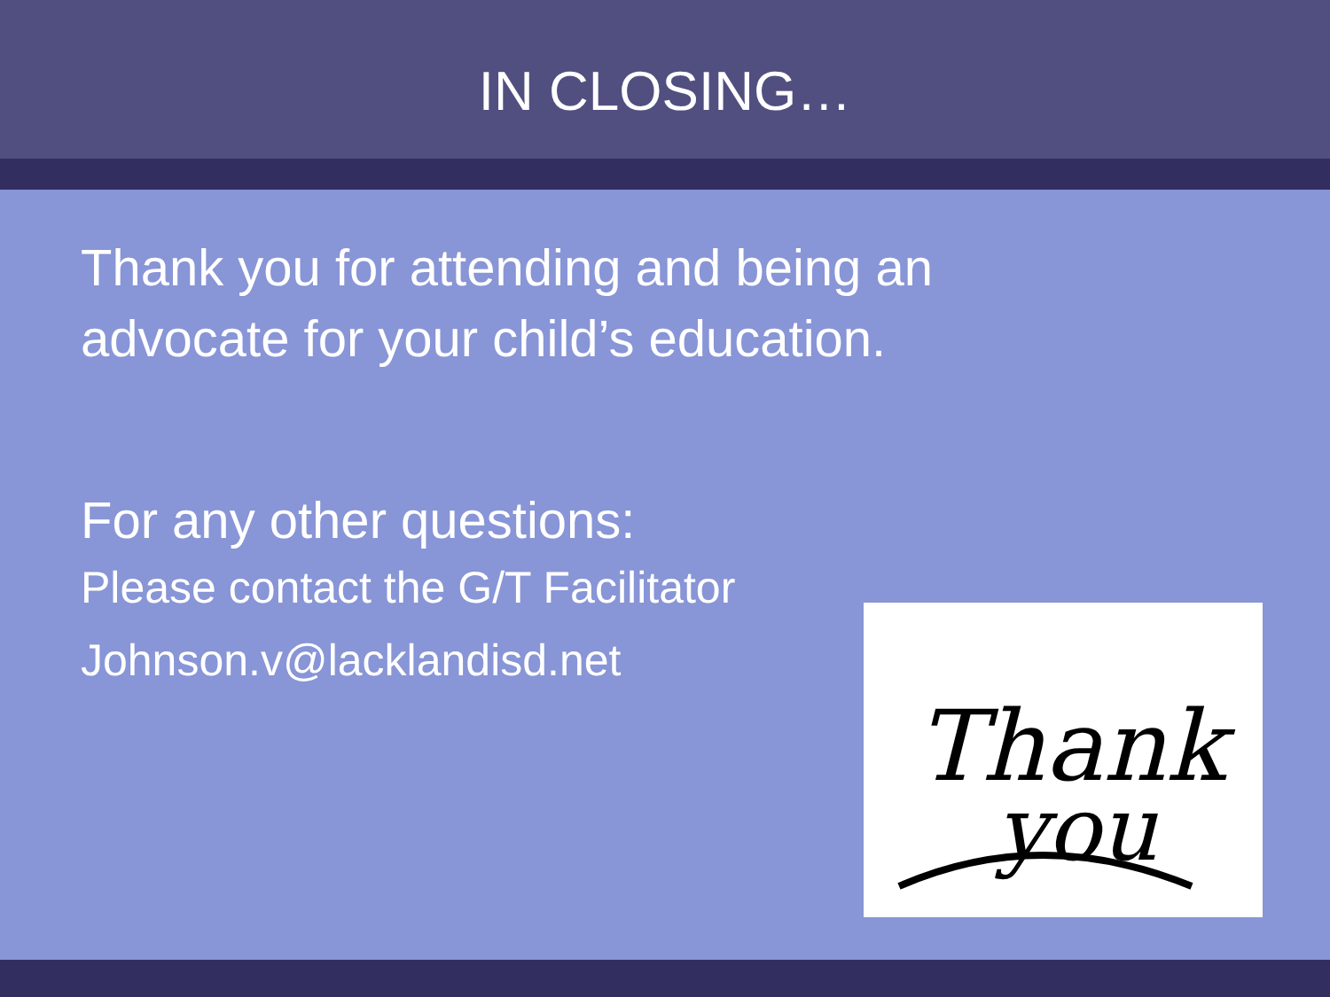IN CLOSING…
Thank you for attending and being an
advocate for your child’s education.
For any other questions:
Please contact the G/T Facilitator
Johnson.v@lacklandisd.net
Thank
you